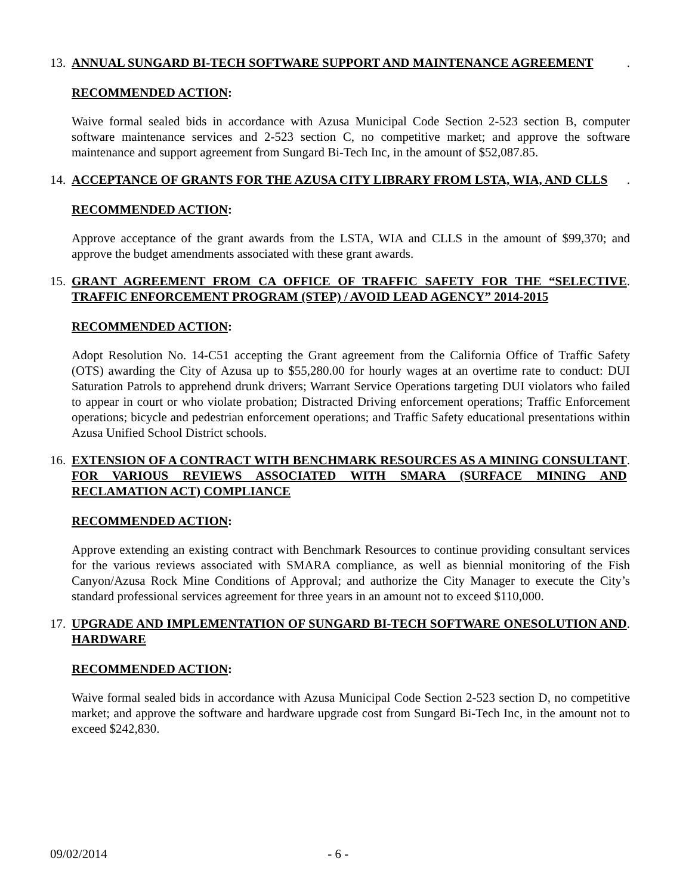13. ANNUAL SUNGARD BI-TECH SOFTWARE SUPPORT AND MAINTENANCE AGREEMENT.
RECOMMENDED ACTION:
Waive formal sealed bids in accordance with Azusa Municipal Code Section 2-523 section B, computer software maintenance services and 2-523 section C, no competitive market; and approve the software maintenance and support agreement from Sungard Bi-Tech Inc, in the amount of $52,087.85.
14. ACCEPTANCE OF GRANTS FOR THE AZUSA CITY LIBRARY FROM LSTA, WIA, AND CLLS.
RECOMMENDED ACTION:
Approve acceptance of the grant awards from the LSTA, WIA and CLLS in the amount of $99,370; and approve the budget amendments associated with these grant awards.
15. GRANT AGREEMENT FROM CA OFFICE OF TRAFFIC SAFETY FOR THE “SELECTIVE TRAFFIC ENFORCEMENT PROGRAM (STEP) / AVOID LEAD AGENCY” 2014-2015.
RECOMMENDED ACTION:
Adopt Resolution No. 14-C51 accepting the Grant agreement from the California Office of Traffic Safety (OTS) awarding the City of Azusa up to $55,280.00 for hourly wages at an overtime rate to conduct: DUI Saturation Patrols to apprehend drunk drivers; Warrant Service Operations targeting DUI violators who failed to appear in court or who violate probation; Distracted Driving enforcement operations; Traffic Enforcement operations; bicycle and pedestrian enforcement operations; and Traffic Safety educational presentations within Azusa Unified School District schools.
16. EXTENSION OF A CONTRACT WITH BENCHMARK RESOURCES AS A MINING CONSULTANT FOR VARIOUS REVIEWS ASSOCIATED WITH SMARA (SURFACE MINING AND RECLAMATION ACT) COMPLIANCE.
RECOMMENDED ACTION:
Approve extending an existing contract with Benchmark Resources to continue providing consultant services for the various reviews associated with SMARA compliance, as well as biennial monitoring of the Fish Canyon/Azusa Rock Mine Conditions of Approval; and authorize the City Manager to execute the City’s standard professional services agreement for three years in an amount not to exceed $110,000.
17. UPGRADE AND IMPLEMENTATION OF SUNGARD BI-TECH SOFTWARE ONESOLUTION AND HARDWARE.
RECOMMENDED ACTION:
Waive formal sealed bids in accordance with Azusa Municipal Code Section 2-523 section D, no competitive market; and approve the software and hardware upgrade cost from Sungard Bi-Tech Inc, in the amount not to exceed $242,830.
09/02/2014 - 6 -